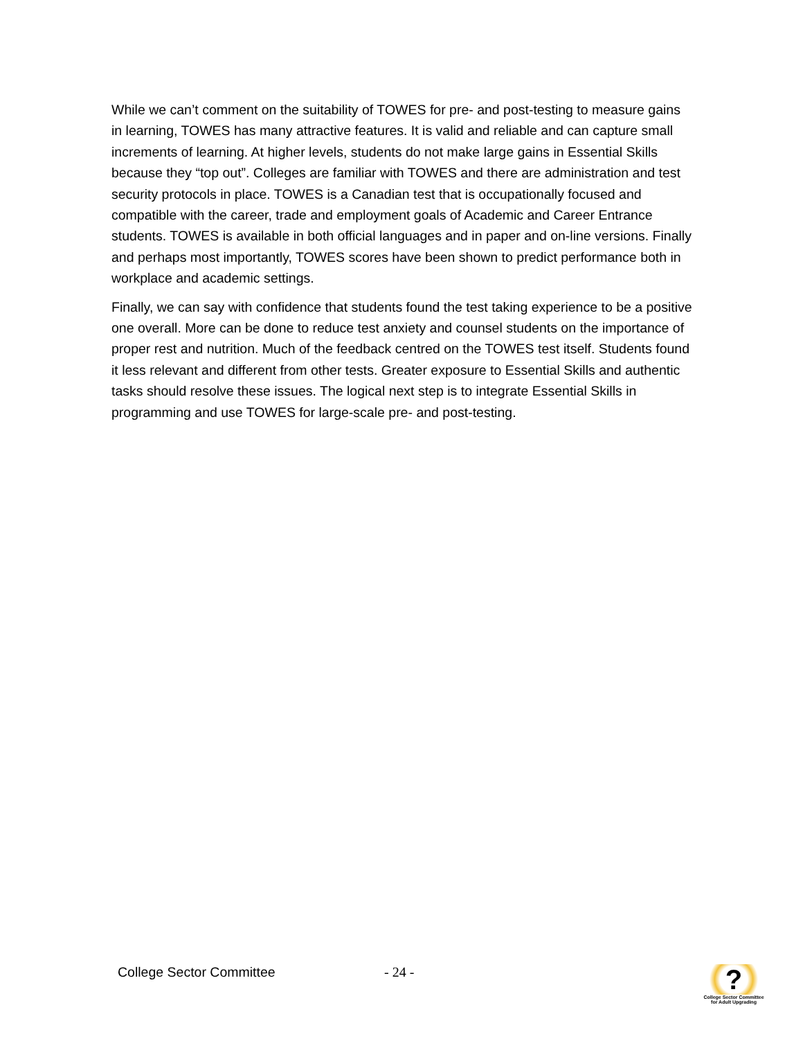While we can’t comment on the suitability of TOWES for pre- and post-testing to measure gains in learning, TOWES has many attractive features. It is valid and reliable and can capture small increments of learning. At higher levels, students do not make large gains in Essential Skills because they “top out”. Colleges are familiar with TOWES and there are administration and test security protocols in place. TOWES is a Canadian test that is occupationally focused and compatible with the career, trade and employment goals of Academic and Career Entrance students. TOWES is available in both official languages and in paper and on-line versions. Finally and perhaps most importantly, TOWES scores have been shown to predict performance both in workplace and academic settings.
Finally, we can say with confidence that students found the test taking experience to be a positive one overall. More can be done to reduce test anxiety and counsel students on the importance of proper rest and nutrition. Much of the feedback centred on the TOWES test itself. Students found it less relevant and different from other tests. Greater exposure to Essential Skills and authentic tasks should resolve these issues. The logical next step is to integrate Essential Skills in programming and use TOWES for large-scale pre- and post-testing.
College Sector Committee - 24 -
?
College Sector Committee
for Adult Upgrading